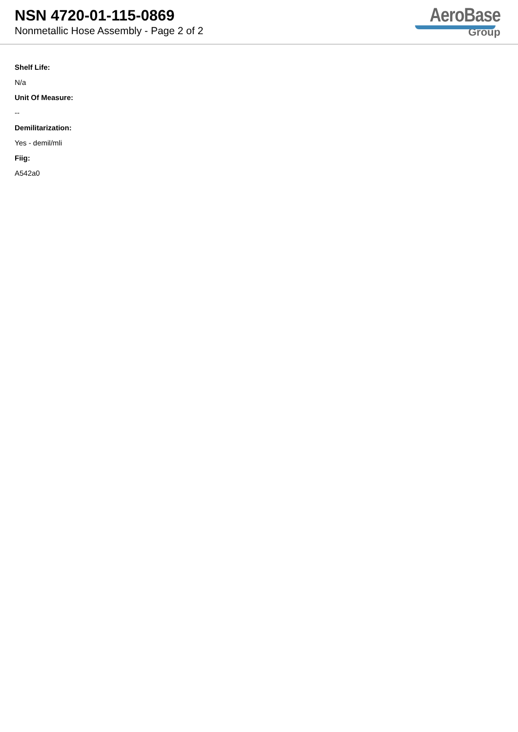NSN 4720-01-115-0869
Nonmetallic Hose Assembly - Page 2 of 2
AeroBase
Group
Shelf Life:
N/a
Unit Of Measure:
--
Demilitarization:
Yes - demil/mli
Fiig:
A542a0